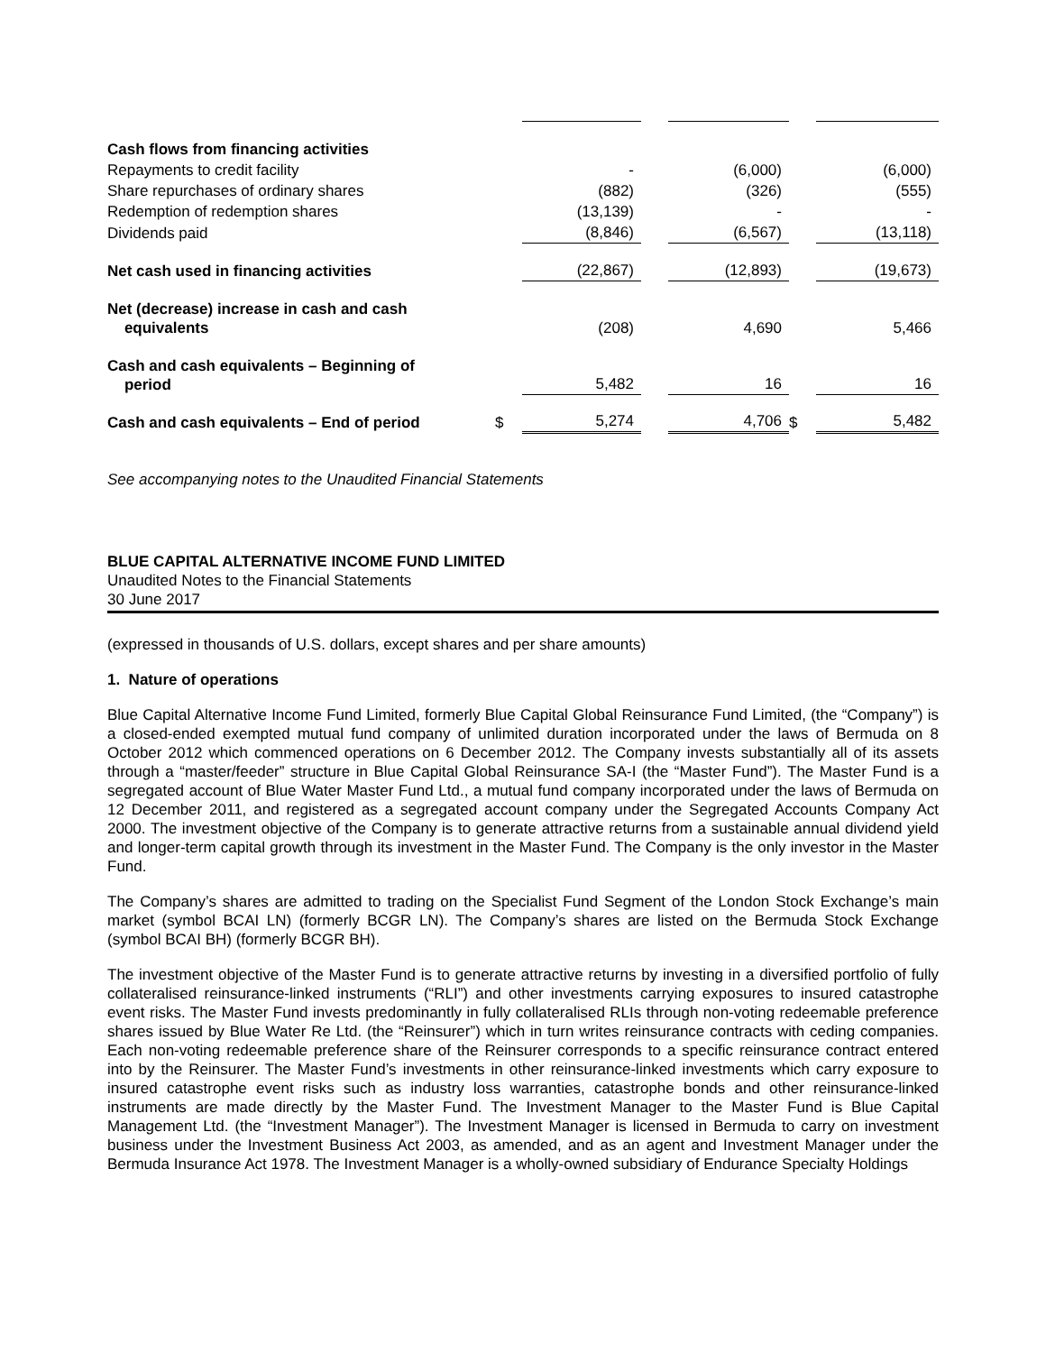| Cash flows from financing activities | | | | | | |
| Repayments to credit facility | | - | | (6,000) | | (6,000) |
| Share repurchases of ordinary shares | | (882) | | (326) | | (555) |
| Redemption of redemption shares | | (13,139) | | - | | - |
| Dividends paid | | (8,846) | | (6,567) | | (13,118) |
| Net cash used in financing activities | | (22,867) | | (12,893) | | (19,673) |
| Net (decrease) increase in cash and cash equivalents | | (208) | | 4,690 | | 5,466 |
| Cash and cash equivalents – Beginning of period | | 5,482 | | 16 | | 16 |
| Cash and cash equivalents – End of period | $ | 5,274 | | 4,706 | $ | 5,482 |
See accompanying notes to the Unaudited Financial Statements
BLUE CAPITAL ALTERNATIVE INCOME FUND LIMITED
Unaudited Notes to the Financial Statements
30 June 2017
(expressed in thousands of U.S. dollars, except shares and per share amounts)
1. Nature of operations
Blue Capital Alternative Income Fund Limited, formerly Blue Capital Global Reinsurance Fund Limited, (the “Company”) is a closed-ended exempted mutual fund company of unlimited duration incorporated under the laws of Bermuda on 8 October 2012 which commenced operations on 6 December 2012. The Company invests substantially all of its assets through a “master/feeder” structure in Blue Capital Global Reinsurance SA-I (the “Master Fund”). The Master Fund is a segregated account of Blue Water Master Fund Ltd., a mutual fund company incorporated under the laws of Bermuda on 12 December 2011, and registered as a segregated account company under the Segregated Accounts Company Act 2000. The investment objective of the Company is to generate attractive returns from a sustainable annual dividend yield and longer-term capital growth through its investment in the Master Fund. The Company is the only investor in the Master Fund.
The Company’s shares are admitted to trading on the Specialist Fund Segment of the London Stock Exchange’s main market (symbol BCAI LN) (formerly BCGR LN). The Company’s shares are listed on the Bermuda Stock Exchange (symbol BCAI BH) (formerly BCGR BH).
The investment objective of the Master Fund is to generate attractive returns by investing in a diversified portfolio of fully collateralised reinsurance-linked instruments (“RLI”) and other investments carrying exposures to insured catastrophe event risks. The Master Fund invests predominantly in fully collateralised RLIs through non-voting redeemable preference shares issued by Blue Water Re Ltd. (the “Reinsurer”) which in turn writes reinsurance contracts with ceding companies. Each non-voting redeemable preference share of the Reinsurer corresponds to a specific reinsurance contract entered into by the Reinsurer. The Master Fund’s investments in other reinsurance-linked investments which carry exposure to insured catastrophe event risks such as industry loss warranties, catastrophe bonds and other reinsurance-linked instruments are made directly by the Master Fund. The Investment Manager to the Master Fund is Blue Capital Management Ltd. (the “Investment Manager”). The Investment Manager is licensed in Bermuda to carry on investment business under the Investment Business Act 2003, as amended, and as an agent and Investment Manager under the Bermuda Insurance Act 1978. The Investment Manager is a wholly-owned subsidiary of Endurance Specialty Holdings